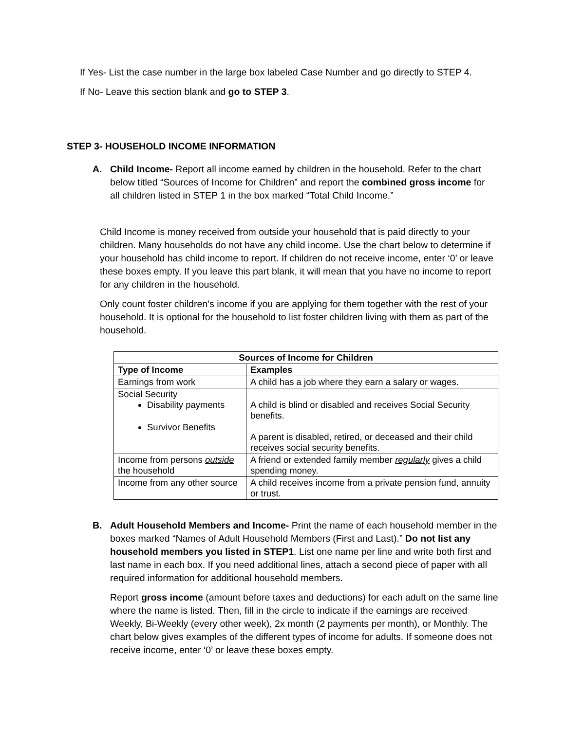If Yes- List the case number in the large box labeled Case Number and go directly to STEP 4.
If No- Leave this section blank and go to STEP 3.
STEP 3- HOUSEHOLD INCOME INFORMATION
A. Child Income- Report all income earned by children in the household. Refer to the chart below titled “Sources of Income for Children” and report the combined gross income for all children listed in STEP 1 in the box marked “Total Child Income.”
Child Income is money received from outside your household that is paid directly to your children. Many households do not have any child income. Use the chart below to determine if your household has child income to report. If children do not receive income, enter ‘0’ or leave these boxes empty. If you leave this part blank, it will mean that you have no income to report for any children in the household.
Only count foster children’s income if you are applying for them together with the rest of your household. It is optional for the household to list foster children living with them as part of the household.
| Sources of Income for Children | |
| --- | --- |
| Type of Income | Examples |
| Earnings from work | A child has a job where they earn a salary or wages. |
| Social Security Disability payments Survivor Benefits | A child is blind or disabled and receives Social Security benefits. A parent is disabled, retired, or deceased and their child receives social security benefits. |
| Income from persons outside the household | A friend or extended family member regularly gives a child spending money. |
| Income from any other source | A child receives income from a private pension fund, annuity or trust. |
B. Adult Household Members and Income- Print the name of each household member in the boxes marked “Names of Adult Household Members (First and Last).” Do not list any household members you listed in STEP1. List one name per line and write both first and last name in each box. If you need additional lines, attach a second piece of paper with all required information for additional household members.
Report gross income (amount before taxes and deductions) for each adult on the same line where the name is listed. Then, fill in the circle to indicate if the earnings are received Weekly, Bi-Weekly (every other week), 2x month (2 payments per month), or Monthly. The chart below gives examples of the different types of income for adults. If someone does not receive income, enter ‘0’ or leave these boxes empty.